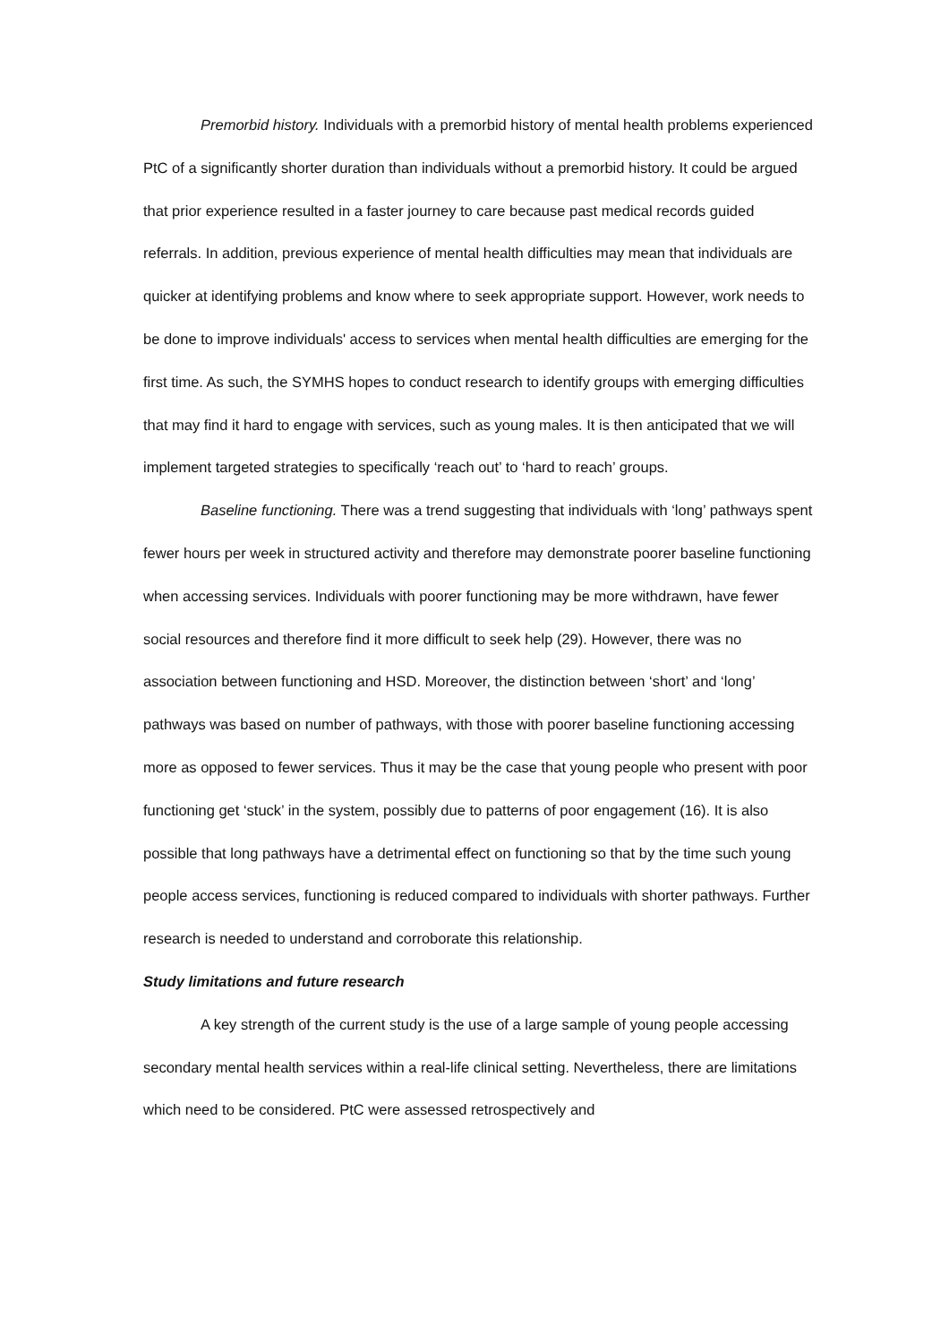Premorbid history. Individuals with a premorbid history of mental health problems experienced PtC of a significantly shorter duration than individuals without a premorbid history. It could be argued that prior experience resulted in a faster journey to care because past medical records guided referrals. In addition, previous experience of mental health difficulties may mean that individuals are quicker at identifying problems and know where to seek appropriate support. However, work needs to be done to improve individuals' access to services when mental health difficulties are emerging for the first time. As such, the SYMHS hopes to conduct research to identify groups with emerging difficulties that may find it hard to engage with services, such as young males. It is then anticipated that we will implement targeted strategies to specifically ‘reach out’ to ‘hard to reach’ groups.
Baseline functioning. There was a trend suggesting that individuals with ‘long’ pathways spent fewer hours per week in structured activity and therefore may demonstrate poorer baseline functioning when accessing services. Individuals with poorer functioning may be more withdrawn, have fewer social resources and therefore find it more difficult to seek help (29). However, there was no association between functioning and HSD. Moreover, the distinction between ‘short’ and ‘long’ pathways was based on number of pathways, with those with poorer baseline functioning accessing more as opposed to fewer services. Thus it may be the case that young people who present with poor functioning get ‘stuck’ in the system, possibly due to patterns of poor engagement (16). It is also possible that long pathways have a detrimental effect on functioning so that by the time such young people access services, functioning is reduced compared to individuals with shorter pathways. Further research is needed to understand and corroborate this relationship.
Study limitations and future research
A key strength of the current study is the use of a large sample of young people accessing secondary mental health services within a real-life clinical setting. Nevertheless, there are limitations which need to be considered. PtC were assessed retrospectively and